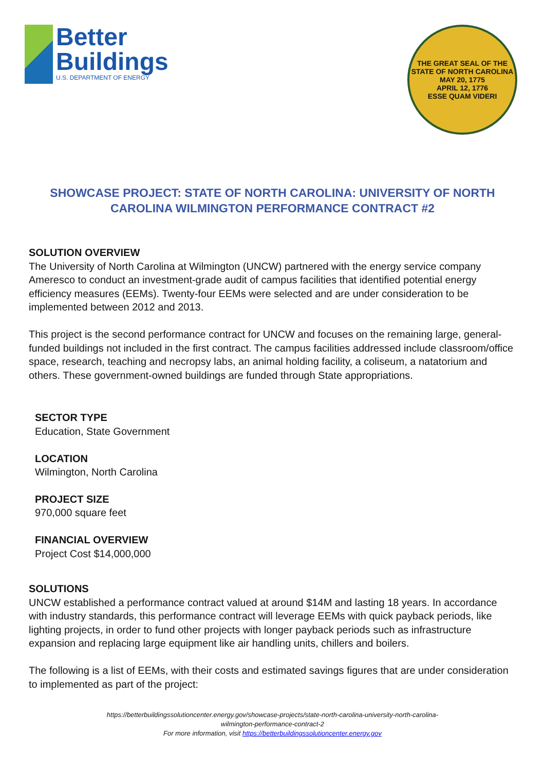Better
Buildings
U.S. DEPARTMENT OF ENERGY
THE GREAT SEAL OF THE STATE OF NORTH CAROLINA
MAY 20, 1775
APRIL 12, 1776
ESSE QUAM VIDERI
SHOWCASE PROJECT: STATE OF NORTH CAROLINA: UNIVERSITY OF NORTH CAROLINA WILMINGTON PERFORMANCE CONTRACT #2
SOLUTION OVERVIEW
The University of North Carolina at Wilmington (UNCW) partnered with the energy service company Ameresco to conduct an investment-grade audit of campus facilities that identified potential energy efficiency measures (EEMs). Twenty-four EEMs were selected and are under consideration to be implemented between 2012 and 2013.
This project is the second performance contract for UNCW and focuses on the remaining large, general- funded buildings not included in the first contract. The campus facilities addressed include classroom/office space, research, teaching and necropsy labs, an animal holding facility, a coliseum, a natatorium and others. These government-owned buildings are funded through State appropriations.
SECTOR TYPE
Education, State Government
LOCATION
Wilmington, North Carolina
PROJECT SIZE
970,000 square feet
FINANCIAL OVERVIEW
Project Cost $14,000,000
SOLUTIONS
UNCW established a performance contract valued at around $14M and lasting 18 years. In accordance with industry standards, this performance contract will leverage EEMs with quick payback periods, like lighting projects, in order to fund other projects with longer payback periods such as infrastructure expansion and replacing large equipment like air handling units, chillers and boilers.
The following is a list of EEMs, with their costs and estimated savings figures that are under consideration to implemented as part of the project:
https://betterbuildingssolutioncenter.energy.gov/showcase-projects/state-north-carolina-university-north-carolina-
wilmington-performance-contract-2
For more information, visit https://betterbuildingssolutioncenter.energy.gov